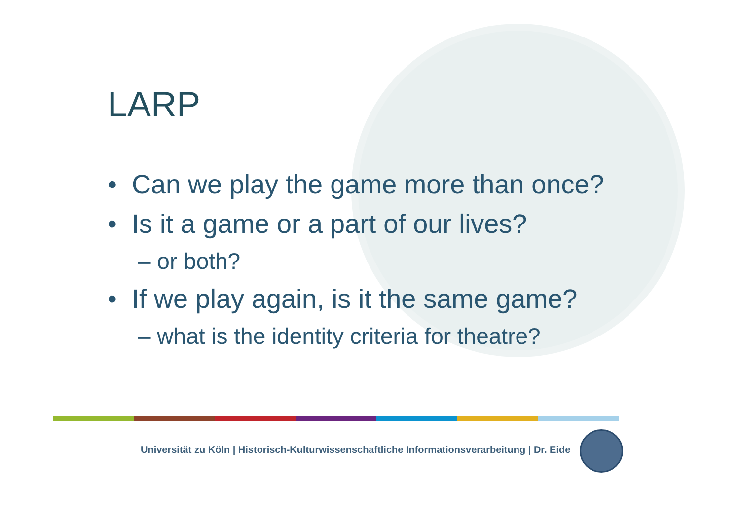LARP
• Can we play the game more than once?
• Is it a game or a part of our lives?
– or both?
• If we play again, is it the same game?
– what is the identity criteria for theatre?
Universität zu Köln | Historisch-Kulturwissenschaftliche Informationsverarbeitung | Dr. Eide